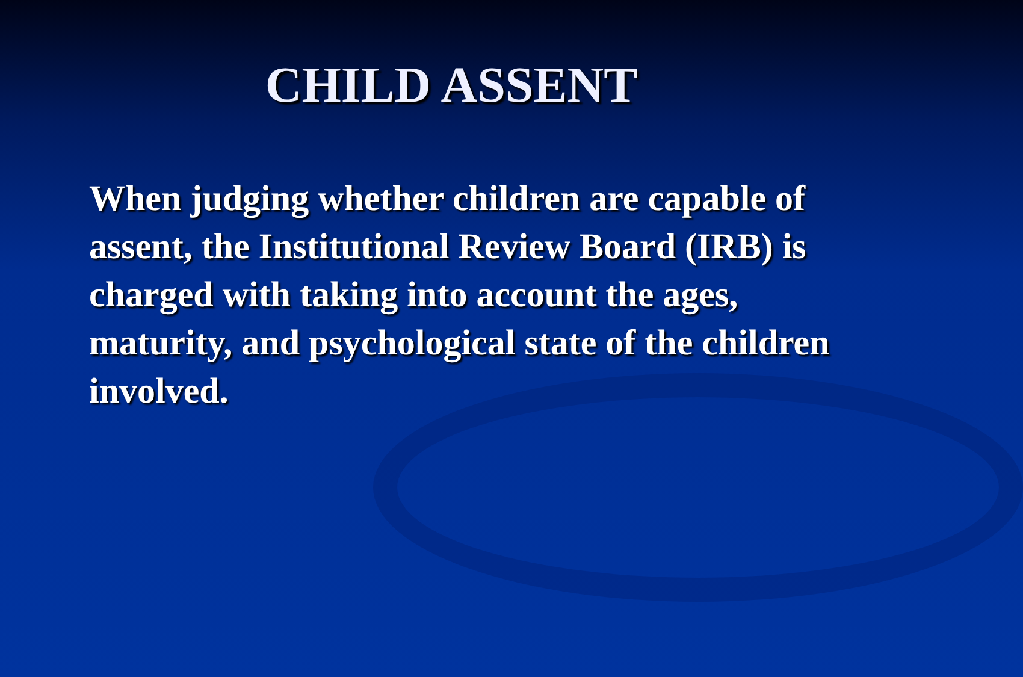CHILD ASSENT
When judging whether children are capable of assent, the Institutional Review Board (IRB) is charged with taking into account the ages, maturity, and psychological state of the children involved.